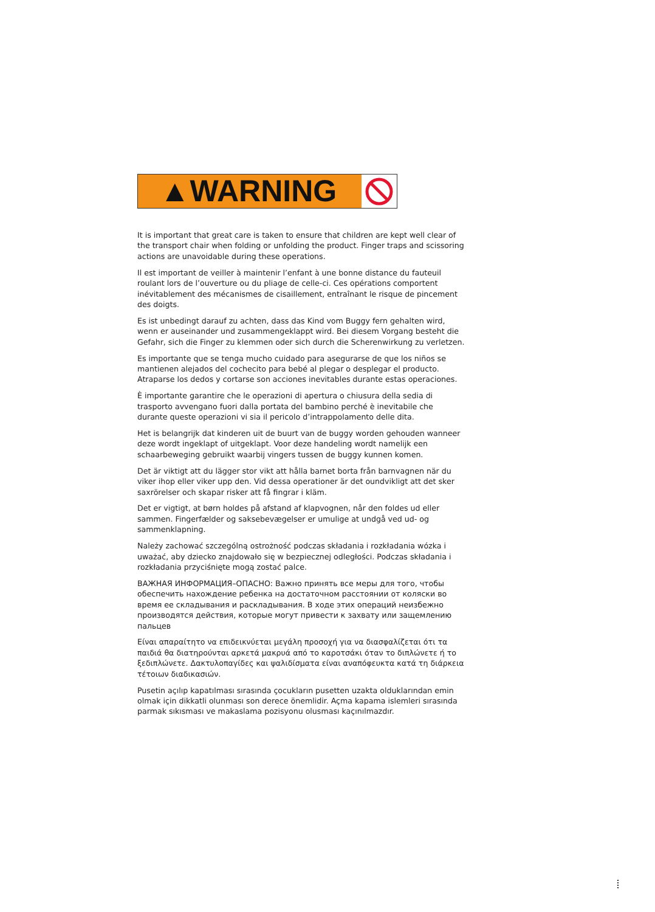▲WARNING
It is important that great care is taken to ensure that children are kept well clear of the transport chair when folding or unfolding the product. Finger traps and scissoring actions are unavoidable during these operations.
Il est important de veiller à maintenir l’enfant à une bonne distance du fauteuil roulant lors de l’ouverture ou du pliage de celle-ci. Ces opérations comportent inévitablement des mécanismes de cisaillement, entraînant le risque de pincement des doigts.
Es ist unbedingt darauf zu achten, dass das Kind vom Buggy fern gehalten wird, wenn er auseinander und zusammengeklappt wird. Bei diesem Vorgang besteht die Gefahr, sich die Finger zu klemmen oder sich durch die Scherenwirkung zu verletzen.
Es importante que se tenga mucho cuidado para asegurarse de que los niños se mantienen alejados del cochecito para bebé al plegar o desplegar el producto. Atraparse los dedos y cortarse son acciones inevitables durante estas operaciones.
È importante garantire che le operazioni di apertura o chiusura della sedia di trasporto avvengano fuori dalla portata del bambino perché è inevitabile che durante queste operazioni vi sia il pericolo d’intrappolamento delle dita.
Het is belangrijk dat kinderen uit de buurt van de buggy worden gehouden wanneer deze wordt ingeklapt of uitgeklapt. Voor deze handeling wordt namelijk een schaarbeweging gebruikt waarbij vingers tussen de buggy kunnen komen.
Det är viktigt att du lägger stor vikt att hålla barnet borta från barnvagnen när du viker ihop eller viker upp den. Vid dessa operationer är det oundvikligt att det sker saxrörelser och skapar risker att få fingrar i kläm.
Det er vigtigt, at børn holdes på afstand af klapvognen, når den foldes ud eller sammen. Fingerfælder og saksebevægelser er umulige at undgå ved ud- og sammenklapning.
Należy zachować szczególną ostrożność podczas składania i rozkładania wózka i uważać, aby dziecko znajdowało się w bezpiecznej odległości. Podczas składania i rozkładania przyciśnięte mogą zostać palce.
ВАЖНАЯ ИНФОРМАЦИЯ–ОПАСНО: Важно принять все меры для того, чтобы обеспечить нахождение ребенка на достаточном расстоянии от коляски во время ее складывания и раскладывания. В ходе этих операций неизбежно производятся действия, которые могут привести к захвату или защемлению пальцев
Είναι απαραίτητο να επιδεικνύεται μεγάλη προσοχή για να διασφαλίζεται ότι τα παιδιά θα διατηρούνται αρκετά μακρυά από το καροτσάκι όταν το διπλώνετε ή το ξεδιπλώνετε. Δακτυλοπαγίδες και ψαλιδίσματα είναι αναπόφευκτα κατά τη διάρκεια τέτοιων διαδικασιών.
Pusetin açılıp kapatılması sırasında çocukların pusetten uzakta olduklarından emin olmak için dikkatli olunması son derece önemlidir. Açma kapama islemleri sırasında parmak sıkısması ve makaslama pozisyonu olusması kaçınılmazdır.